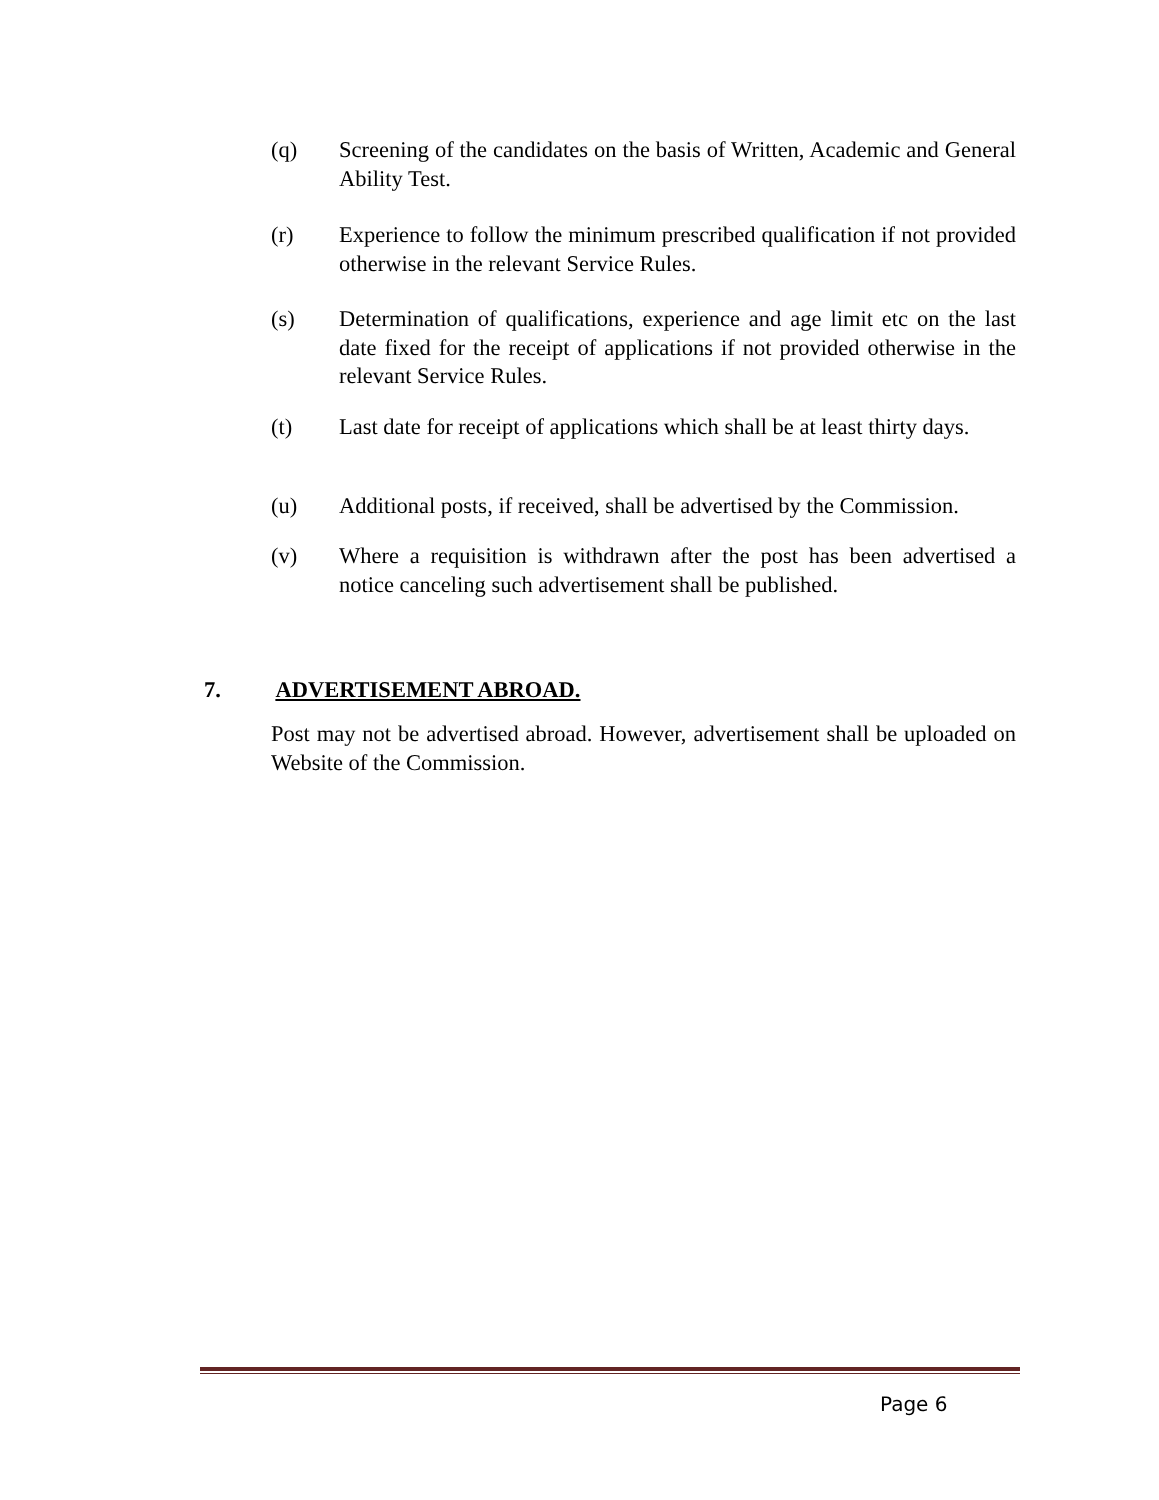(q) Screening of the candidates on the basis of Written, Academic and General Ability Test.
(r) Experience to follow the minimum prescribed qualification if not provided otherwise in the relevant Service Rules.
(s) Determination of qualifications, experience and age limit etc on the last date fixed for the receipt of applications if not provided otherwise in the relevant Service Rules.
(t) Last date for receipt of applications which shall be at least thirty days.
(u) Additional posts, if received, shall be advertised by the Commission.
(v) Where a requisition is withdrawn after the post has been advertised a notice canceling such advertisement shall be published.
7. ADVERTISEMENT ABROAD.
Post may not be advertised abroad. However, advertisement shall be uploaded on Website of the Commission.
Page 6